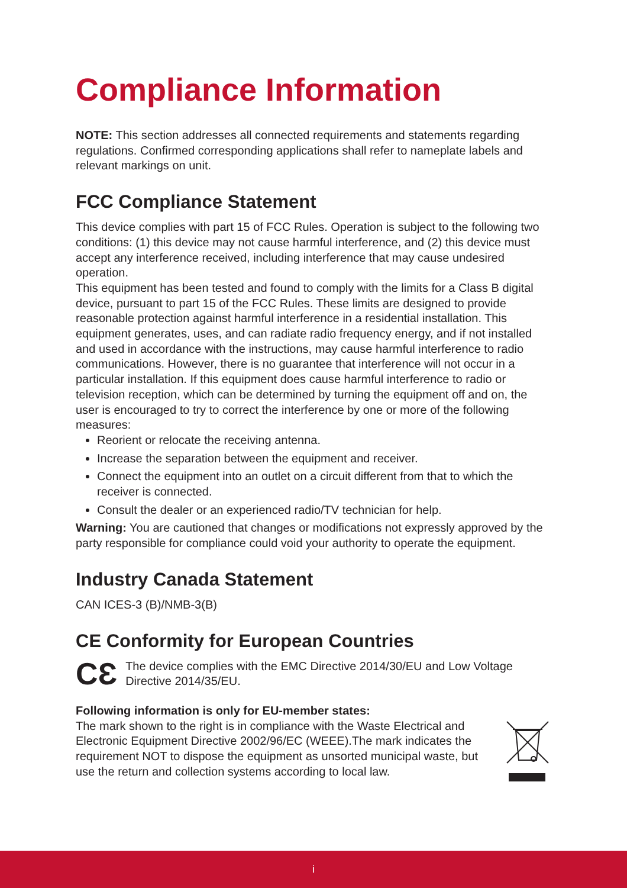Compliance Information
NOTE: This section addresses all connected requirements and statements regarding regulations. Confirmed corresponding applications shall refer to nameplate labels and relevant markings on unit.
FCC Compliance Statement
This device complies with part 15 of FCC Rules. Operation is subject to the following two conditions: (1) this device may not cause harmful interference, and (2) this device must accept any interference received, including interference that may cause undesired operation.
This equipment has been tested and found to comply with the limits for a Class B digital device, pursuant to part 15 of the FCC Rules. These limits are designed to provide reasonable protection against harmful interference in a residential installation. This equipment generates, uses, and can radiate radio frequency energy, and if not installed and used in accordance with the instructions, may cause harmful interference to radio communications. However, there is no guarantee that interference will not occur in a particular installation. If this equipment does cause harmful interference to radio or television reception, which can be determined by turning the equipment off and on, the user is encouraged to try to correct the interference by one or more of the following measures:
Reorient or relocate the receiving antenna.
Increase the separation between the equipment and receiver.
Connect the equipment into an outlet on a circuit different from that to which the receiver is connected.
Consult the dealer or an experienced radio/TV technician for help.
Warning: You are cautioned that changes or modifications not expressly approved by the party responsible for compliance could void your authority to operate the equipment.
Industry Canada Statement
CAN ICES-3 (B)/NMB-3(B)
CE Conformity for European Countries
CƐ
The device complies with the EMC Directive 2014/30/EU and Low Voltage Directive 2014/35/EU.
Following information is only for EU-member states:
The mark shown to the right is in compliance with the Waste Electrical and Electronic Equipment Directive 2002/96/EC (WEEE).The mark indicates the requirement NOT to dispose the equipment as unsorted municipal waste, but use the return and collection systems according to local law.
i